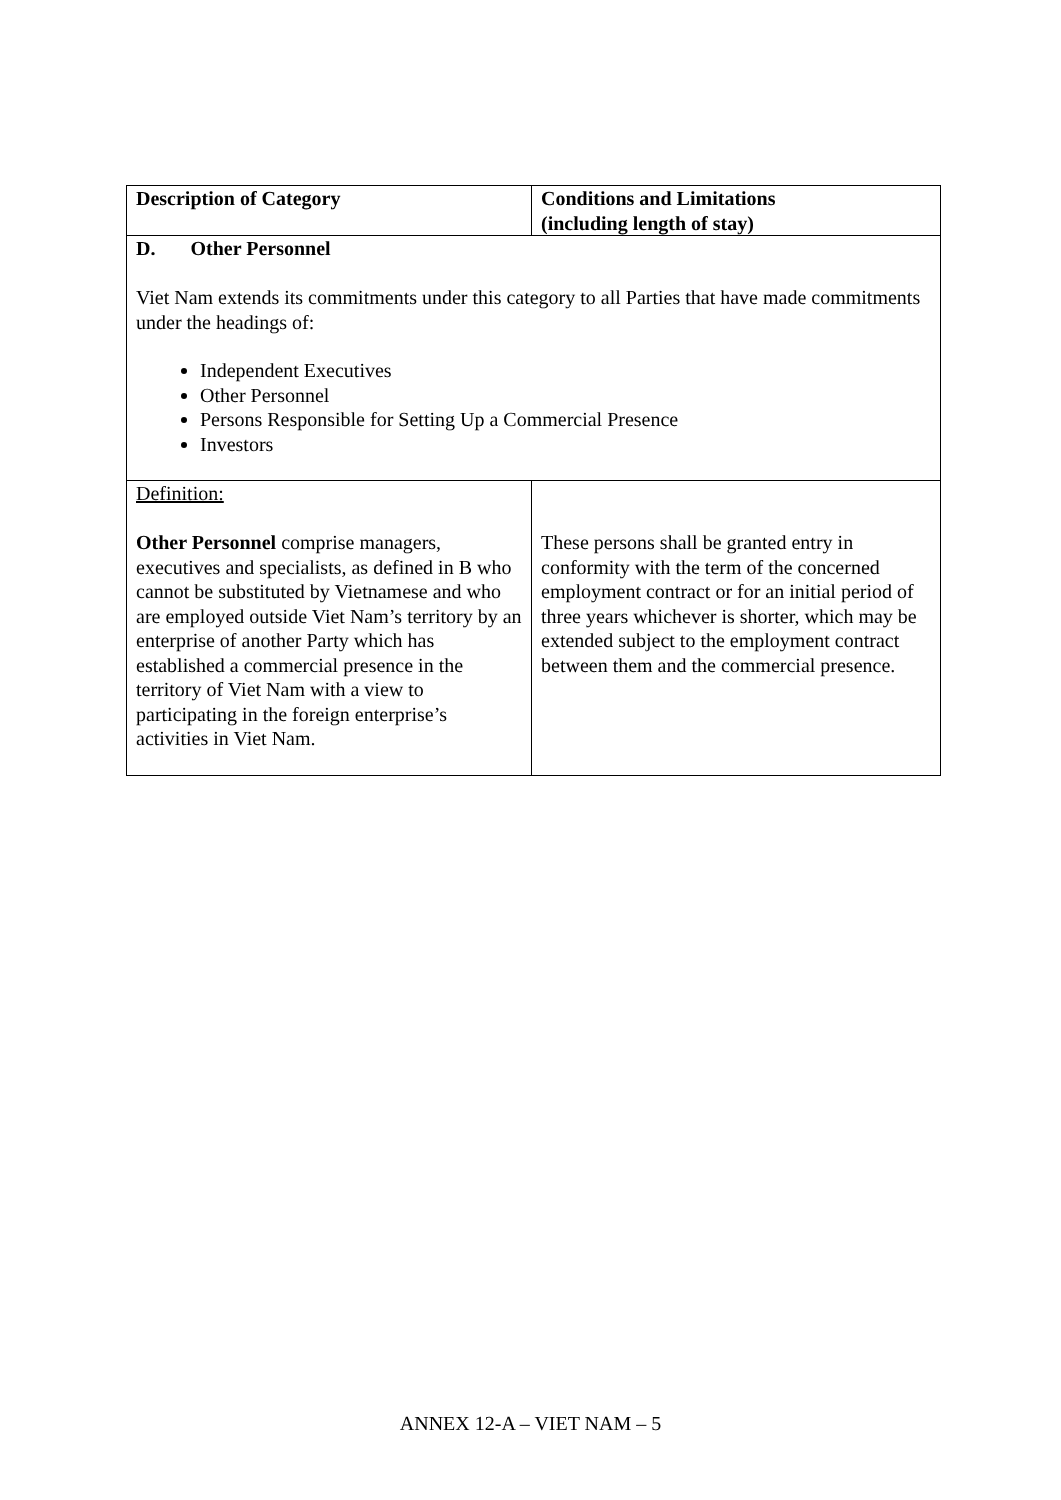| Description of Category | Conditions and Limitations (including length of stay) |
| --- | --- |
| D. Other Personnel Viet Nam extends its commitments under this category to all Parties that have made commitments under the headings of: Independent Executives Other Personnel Persons Responsible for Setting Up a Commercial Presence Investors | |
| Definition: Other Personnel comprise managers, executives and specialists, as defined in B who cannot be substituted by Vietnamese and who are employed outside Viet Nam’s territory by an enterprise of another Party which has established a commercial presence in the territory of Viet Nam with a view to participating in the foreign enterprise’s activities in Viet Nam. | These persons shall be granted entry in conformity with the term of the concerned employment contract or for an initial period of three years whichever is shorter, which may be extended subject to the employment contract between them and the commercial presence. |
ANNEX 12-A – VIET NAM – 5